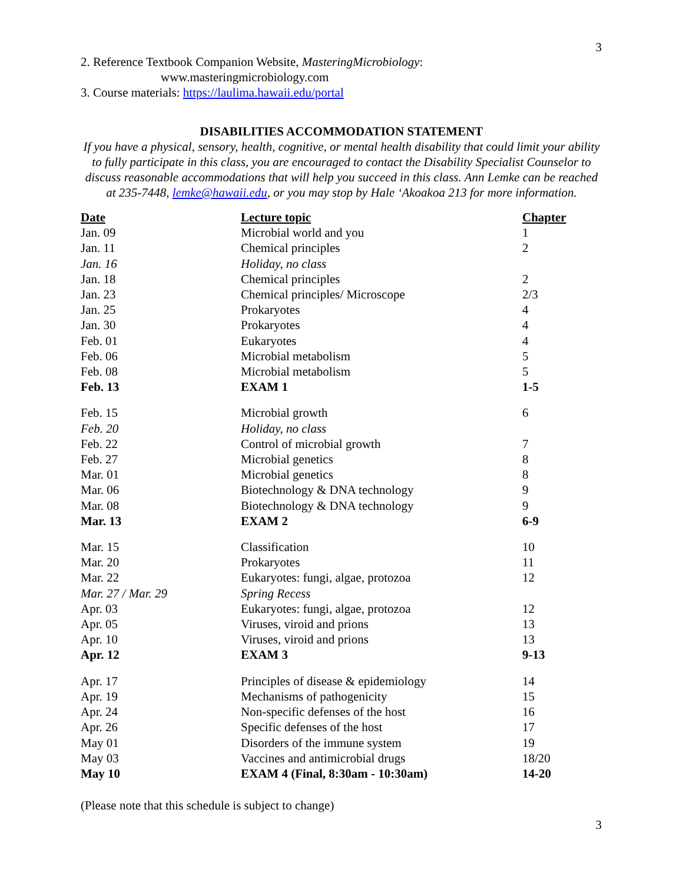3
2. Reference Textbook Companion Website, MasteringMicrobiology:
www.masteringmicrobiology.com
3. Course materials: https://laulima.hawaii.edu/portal
DISABILITIES ACCOMMODATION STATEMENT
If you have a physical, sensory, health, cognitive, or mental health disability that could limit your ability to fully participate in this class, you are encouraged to contact the Disability Specialist Counselor to discuss reasonable accommodations that will help you succeed in this class. Ann Lemke can be reached at 235-7448, lemke@hawaii.edu, or you may stop by Hale ‘Akoakoa 213 for more information.
| Date | Lecture topic | Chapter |
| --- | --- | --- |
| Jan. 09 | Microbial world and you | 1 |
| Jan. 11 | Chemical principles | 2 |
| Jan. 16 | Holiday, no class | |
| Jan. 18 | Chemical principles | 2 |
| Jan. 23 | Chemical principles/ Microscope | 2/3 |
| Jan. 25 | Prokaryotes | 4 |
| Jan. 30 | Prokaryotes | 4 |
| Feb. 01 | Eukaryotes | 4 |
| Feb. 06 | Microbial metabolism | 5 |
| Feb. 08 | Microbial metabolism | 5 |
| Feb. 13 | EXAM 1 | 1-5 |
| Feb. 15 | Microbial growth | 6 |
| Feb. 20 | Holiday, no class | |
| Feb. 22 | Control of microbial growth | 7 |
| Feb. 27 | Microbial genetics | 8 |
| Mar. 01 | Microbial genetics | 8 |
| Mar. 06 | Biotechnology & DNA technology | 9 |
| Mar. 08 | Biotechnology & DNA technology | 9 |
| Mar. 13 | EXAM 2 | 6-9 |
| Mar. 15 | Classification | 10 |
| Mar. 20 | Prokaryotes | 11 |
| Mar. 22 | Eukaryotes: fungi, algae, protozoa | 12 |
| Mar. 27 / Mar. 29 | Spring Recess | |
| Apr. 03 | Eukaryotes: fungi, algae, protozoa | 12 |
| Apr. 05 | Viruses, viroid and prions | 13 |
| Apr. 10 | Viruses, viroid and prions | 13 |
| Apr. 12 | EXAM 3 | 9-13 |
| Apr. 17 | Principles of disease & epidemiology | 14 |
| Apr. 19 | Mechanisms of pathogenicity | 15 |
| Apr. 24 | Non-specific defenses of the host | 16 |
| Apr. 26 | Specific defenses of the host | 17 |
| May 01 | Disorders of the immune system | 19 |
| May 03 | Vaccines and antimicrobial drugs | 18/20 |
| May 10 | EXAM 4 (Final, 8:30am - 10:30am) | 14-20 |
(Please note that this schedule is subject to change)
3